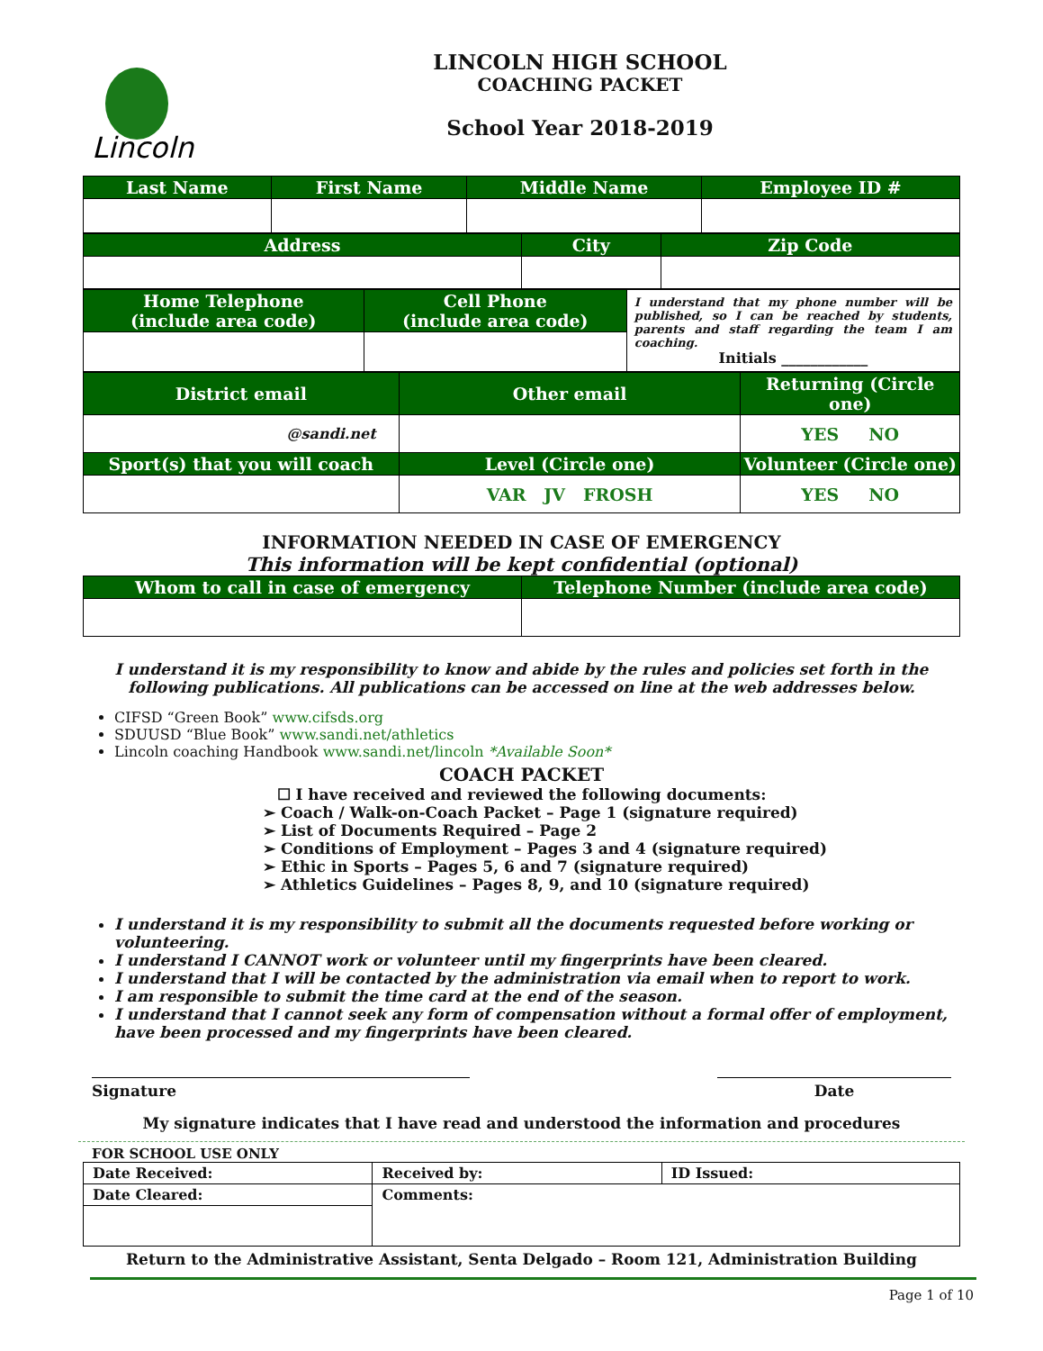Lincoln
LINCOLN HIGH SCHOOL
COACHING PACKET
School Year 2018-2019
| Last Name | First Name | Middle Name | Employee ID # |
| --- | --- | --- | --- |
| Address | City | Zip Code |
| --- | --- | --- |
| Home Telephone (include area code) | Cell Phone (include area code) | I understand that my phone number will be published, so I can be reached by students, parents and staff regarding the team I am coaching. Initials ____________ |
| District email | Other email | Returning (Circle one) |
| --- | --- | --- |
| @sandi.net | | YES NO |
| Sport(s) that you will coach | Level (Circle one) | Volunteer (Circle one) |
| | VAR JV FROSH | YES NO |
INFORMATION NEEDED IN CASE OF EMERGENCY
This information will be kept confidential (optional)
| Whom to call in case of emergency | Telephone Number (include area code) |
| --- | --- |
I understand it is my responsibility to know and abide by the rules and policies set forth in the following publications. All publications can be accessed on line at the web addresses below.
CIFSD “Green Book” www.cifsds.org
SDUUSD “Blue Book” www.sandi.net/athletics
Lincoln coaching Handbook www.sandi.net/lincoln *Available Soon*
COACH PACKET
☐ I have received and reviewed the following documents:
➢ Coach / Walk-on-Coach Packet – Page 1 (signature required)
➢ List of Documents Required – Page 2
➢ Conditions of Employment – Pages 3 and 4 (signature required)
➢ Ethic in Sports – Pages 5, 6 and 7 (signature required)
➢ Athletics Guidelines – Pages 8, 9, and 10 (signature required)
I understand it is my responsibility to submit all the documents requested before working or volunteering.
I understand I CANNOT work or volunteer until my fingerprints have been cleared.
I understand that I will be contacted by the administration via email when to report to work.
I am responsible to submit the time card at the end of the season.
I understand that I cannot seek any form of compensation without a formal offer of employment, have been processed and my fingerprints have been cleared.
Signature Date
My signature indicates that I have read and understood the information and procedures
FOR SCHOOL USE ONLY
| Date Received: | Received by: | ID Issued: |
| Date Cleared: | Comments: | |
Return to the Administrative Assistant, Senta Delgado – Room 121, Administration Building
Page 1 of 10